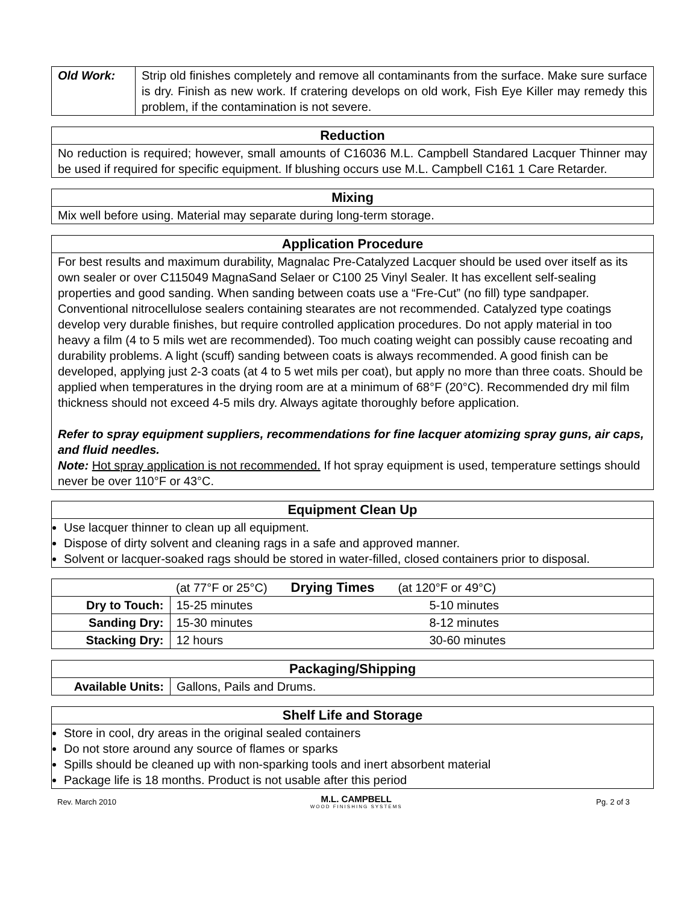| Old Work: | Strip old finishes completely and remove all contaminants from the surface. Make sure surface is dry. Finish as new work. If cratering develops on old work, Fish Eye Killer may remedy this problem, if the contamination is not severe. |
| Reduction |
| --- |
| No reduction is required; however, small amounts of C16036 M.L. Campbell Standared Lacquer Thinner may be used if required for specific equipment. If blushing occurs use M.L. Campbell C161 1 Care Retarder. |
| Mixing |
| --- |
| Mix well before using. Material may separate during long-term storage. |
| Application Procedure |
| --- |
| For best results and maximum durability, Magnalac Pre-Catalyzed Lacquer should be used over itself as its own sealer or over C115049 MagnaSand Selaer or C100 25 Vinyl Sealer. It has excellent self-sealing properties and good sanding. When sanding between coats use a “Fre-Cut” (no fill) type sandpaper. Conventional nitrocellulose sealers containing stearates are not recommended. Catalyzed type coatings develop very durable finishes, but require controlled application procedures. Do not apply material in too heavy a film (4 to 5 mils wet are recommended). Too much coating weight can possibly cause recoating and durability problems. A light (scuff) sanding between coats is always recommended. A good finish can be developed, applying just 2-3 coats (at 4 to 5 wet mils per coat), but apply no more than three coats. Should be applied when temperatures in the drying room are at a minimum of 68°F (20°C). Recommended dry mil film thickness should not exceed 4-5 mils dry. Always agitate thoroughly before application. Refer to spray equipment suppliers, recommendations for fine lacquer atomizing spray guns, air caps, and fluid needles. Note: Hot spray application is not recommended. If hot spray equipment is used, temperature settings should never be over 110°F or 43°C. |
| Equipment Clean Up |
| --- |
| Use lacquer thinner to clean up all equipment. Dispose of dirty solvent and cleaning rags in a safe and approved manner. Solvent or lacquer-soaked rags should be stored in water-filled, closed containers prior to disposal. |
| | (at 77°F or 25°C) Drying Times (at 120°F or 49°C) | |
| Dry to Touch: | 15-25 minutes | 5-10 minutes |
| Sanding Dry: | 15-30 minutes | 8-12 minutes |
| Stacking Dry: | 12 hours | 30-60 minutes |
| Packaging/Shipping | |
| --- | --- |
| Available Units: | Gallons, Pails and Drums. |
| Shelf Life and Storage |
| --- |
| Store in cool, dry areas in the original sealed containers Do not store around any source of flames or sparks Spills should be cleaned up with non-sparking tools and inert absorbent material Package life is 18 months. Product is not usable after this period |
Rev. March 2010
M.L. CAMPBELL
WOOD FINISHING SYSTEMS
Pg. 2 of 3